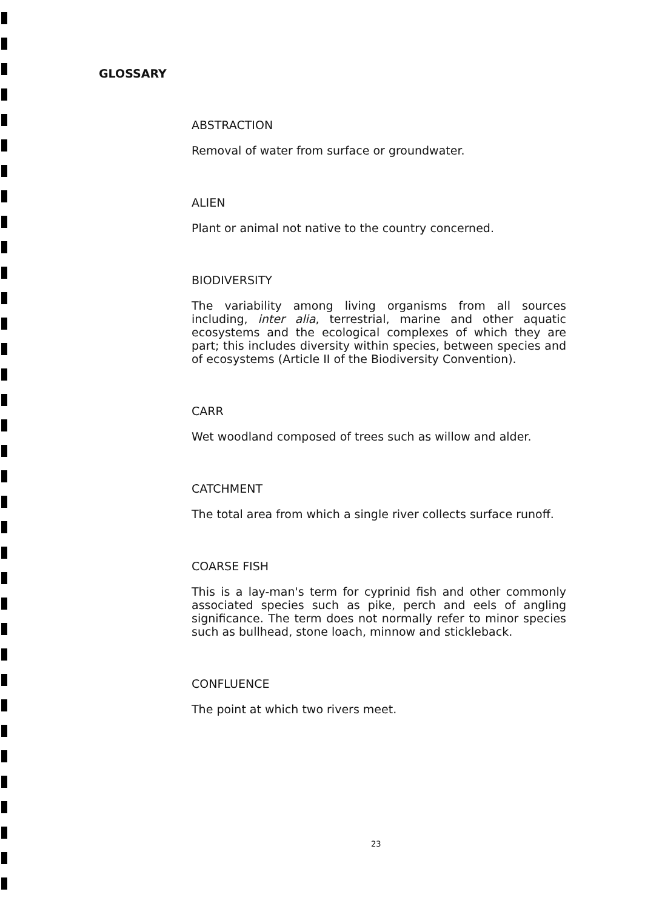GLOSSARY
ABSTRACTION
Removal of water from surface or groundwater.
ALIEN
Plant or animal not native to the country concerned.
BIODIVERSITY
The variability among living organisms from all sources including, inter alia, terrestrial, marine and other aquatic ecosystems and the ecological complexes of which they are part; this includes diversity within species, between species and of ecosystems (Article II of the Biodiversity Convention).
CARR
Wet woodland composed of trees such as willow and alder.
CATCHMENT
The total area from which a single river collects surface runoff.
COARSE FISH
This is a lay-man's term for cyprinid fish and other commonly associated species such as pike, perch and eels of angling significance. The term does not normally refer to minor species such as bullhead, stone loach, minnow and stickleback.
CONFLUENCE
The point at which two rivers meet.
23